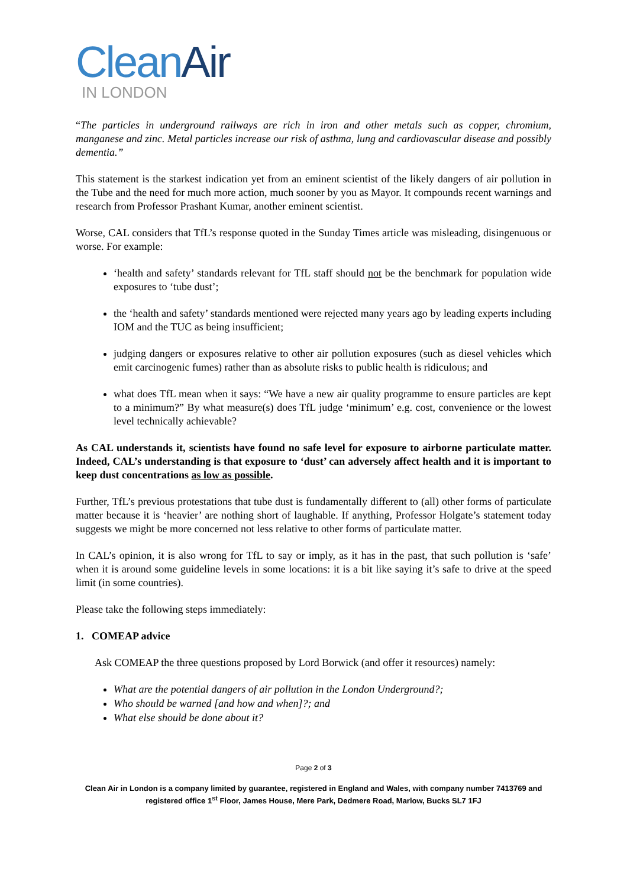CleanAir
IN LONDON
“The particles in underground railways are rich in iron and other metals such as copper, chromium, manganese and zinc. Metal particles increase our risk of asthma, lung and cardiovascular disease and possibly dementia.”
This statement is the starkest indication yet from an eminent scientist of the likely dangers of air pollution in the Tube and the need for much more action, much sooner by you as Mayor. It compounds recent warnings and research from Professor Prashant Kumar, another eminent scientist.
Worse, CAL considers that TfL’s response quoted in the Sunday Times article was misleading, disingenuous or worse. For example:
‘health and safety’ standards relevant for TfL staff should not be the benchmark for population wide exposures to ‘tube dust’;
the ‘health and safety’ standards mentioned were rejected many years ago by leading experts including IOM and the TUC as being insufficient;
judging dangers or exposures relative to other air pollution exposures (such as diesel vehicles which emit carcinogenic fumes) rather than as absolute risks to public health is ridiculous; and
what does TfL mean when it says: “We have a new air quality programme to ensure particles are kept to a minimum?” By what measure(s) does TfL judge ‘minimum’ e.g. cost, convenience or the lowest level technically achievable?
As CAL understands it, scientists have found no safe level for exposure to airborne particulate matter. Indeed, CAL’s understanding is that exposure to ‘dust’ can adversely affect health and it is important to keep dust concentrations as low as possible.
Further, TfL’s previous protestations that tube dust is fundamentally different to (all) other forms of particulate matter because it is ‘heavier’ are nothing short of laughable. If anything, Professor Holgate’s statement today suggests we might be more concerned not less relative to other forms of particulate matter.
In CAL’s opinion, it is also wrong for TfL to say or imply, as it has in the past, that such pollution is ‘safe’ when it is around some guideline levels in some locations: it is a bit like saying it’s safe to drive at the speed limit (in some countries).
Please take the following steps immediately:
1. COMEAP advice
Ask COMEAP the three questions proposed by Lord Borwick (and offer it resources) namely:
What are the potential dangers of air pollution in the London Underground?;
Who should be warned [and how and when]?; and
What else should be done about it?
Page 2 of 3
Clean Air in London is a company limited by guarantee, registered in England and Wales, with company number 7413769 and registered office 1<sup>st</sup> Floor, James House, Mere Park, Dedmere Road, Marlow, Bucks SL7 1FJ